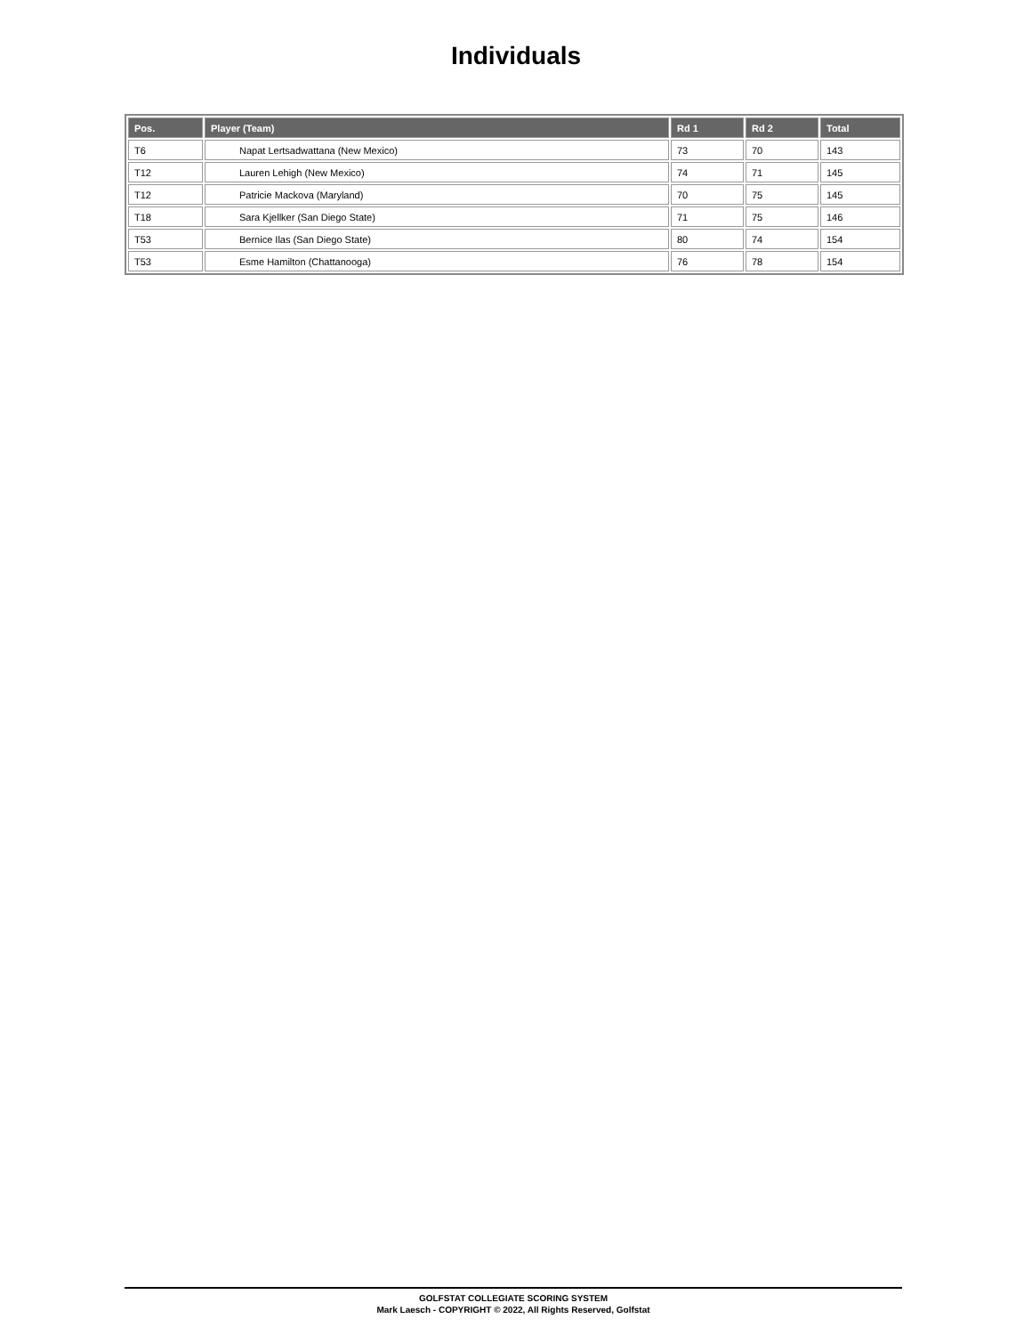Individuals
| Pos. | Player (Team) | Rd 1 | Rd 2 | Total |
| --- | --- | --- | --- | --- |
| T6 | Napat Lertsadwattana (New Mexico) | 73 | 70 | 143 |
| T12 | Lauren Lehigh (New Mexico) | 74 | 71 | 145 |
| T12 | Patricie Mackova (Maryland) | 70 | 75 | 145 |
| T18 | Sara Kjellker (San Diego State) | 71 | 75 | 146 |
| T53 | Bernice Ilas (San Diego State) | 80 | 74 | 154 |
| T53 | Esme Hamilton (Chattanooga) | 76 | 78 | 154 |
GOLFSTAT COLLEGIATE SCORING SYSTEM
Mark Laesch - COPYRIGHT © 2022, All Rights Reserved, Golfstat